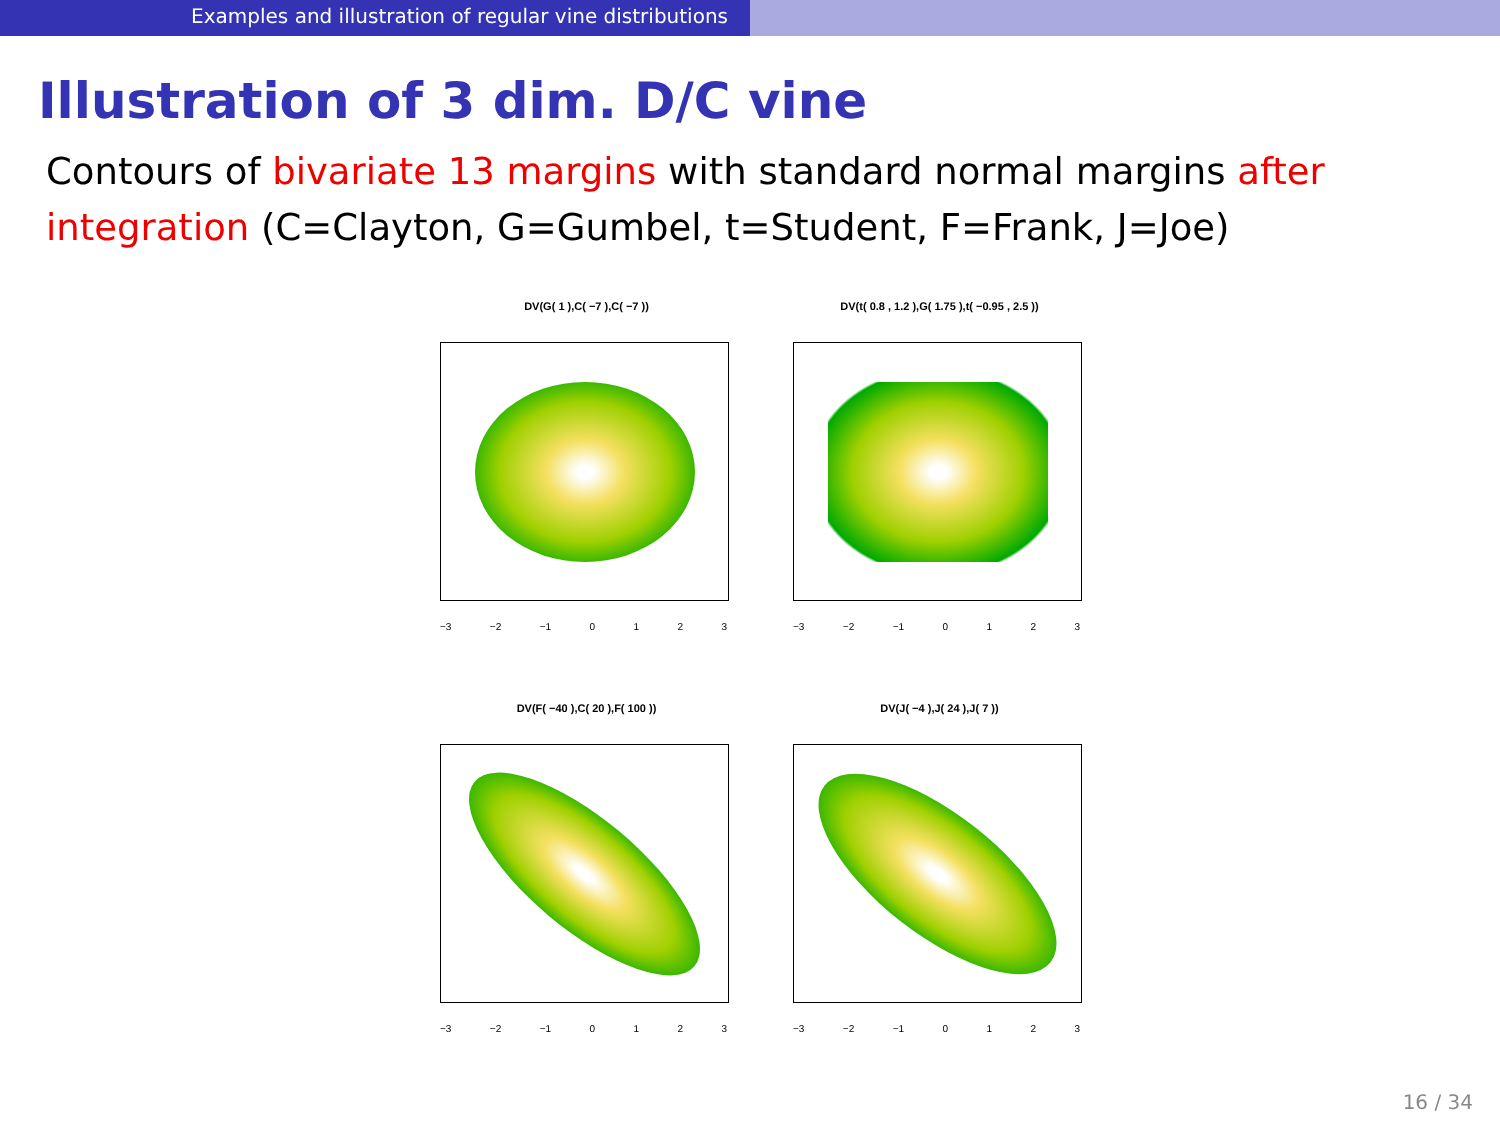Examples and illustration of regular vine distributions
Illustration of 3 dim. D/C vine
Contours of bivariate 13 margins with standard normal margins after integration (C=Clayton, G=Gumbel, t=Student, F=Frank, J=Joe)
DV(G( 1 ),C( −7 ),C( −7 ))
−3 −2 −1 0 1 2 3
DV(t( 0.8 , 1.2 ),G( 1.75 ),t( −0.95 , 2.5 ))
−3 −2 −1 0 1 2 3
DV(F( −40 ),C( 20 ),F( 100 ))
−3 −2 −1 0 1 2 3
DV(J( −4 ),J( 24 ),J( 7 ))
−3 −2 −1 0 1 2 3
16 / 34